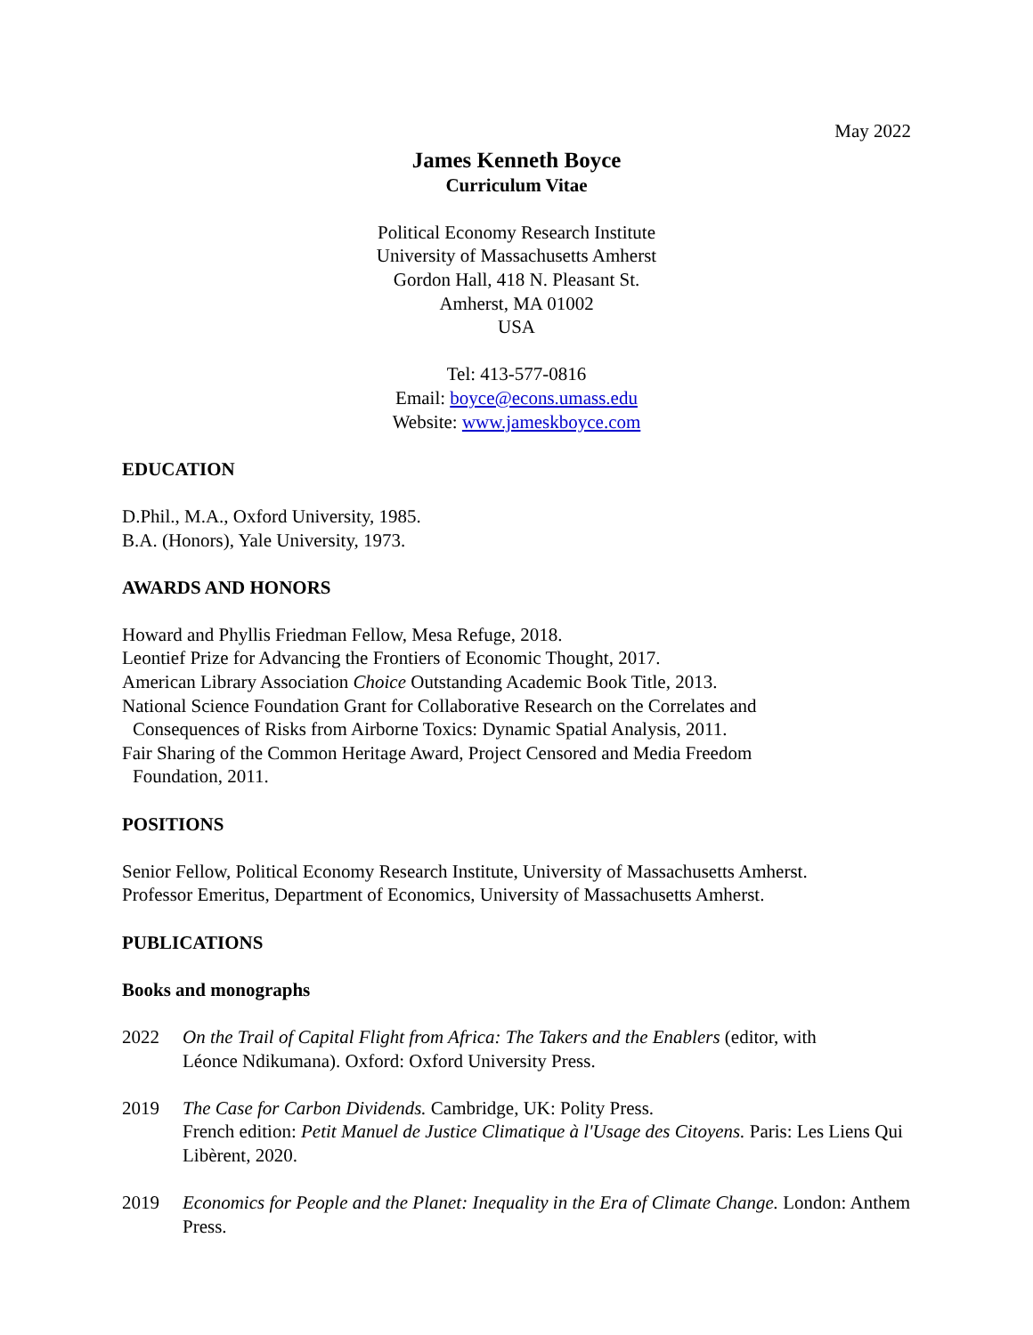May 2022
James Kenneth Boyce
Curriculum Vitae
Political Economy Research Institute
University of Massachusetts Amherst
Gordon Hall, 418 N. Pleasant St.
Amherst, MA 01002
USA
Tel: 413-577-0816
Email: boyce@econs.umass.edu
Website: www.jameskboyce.com
EDUCATION
D.Phil., M.A., Oxford University, 1985.
B.A. (Honors), Yale University, 1973.
AWARDS AND HONORS
Howard and Phyllis Friedman Fellow, Mesa Refuge, 2018.
Leontief Prize for Advancing the Frontiers of Economic Thought, 2017.
American Library Association Choice Outstanding Academic Book Title, 2013.
National Science Foundation Grant for Collaborative Research on the Correlates and
Consequences of Risks from Airborne Toxics: Dynamic Spatial Analysis, 2011.
Fair Sharing of the Common Heritage Award, Project Censored and Media Freedom
Foundation, 2011.
POSITIONS
Senior Fellow, Political Economy Research Institute, University of Massachusetts Amherst.
Professor Emeritus, Department of Economics, University of Massachusetts Amherst.
PUBLICATIONS
Books and monographs
2022 On the Trail of Capital Flight from Africa: The Takers and the Enablers (editor, with
Léonce Ndikumana). Oxford: Oxford University Press.
2019 The Case for Carbon Dividends. Cambridge, UK: Polity Press.
French edition: Petit Manuel de Justice Climatique à l'Usage des Citoyens. Paris: Les Liens Qui Libèrent, 2020.
2019 Economics for People and the Planet: Inequality in the Era of Climate Change. London: Anthem Press.